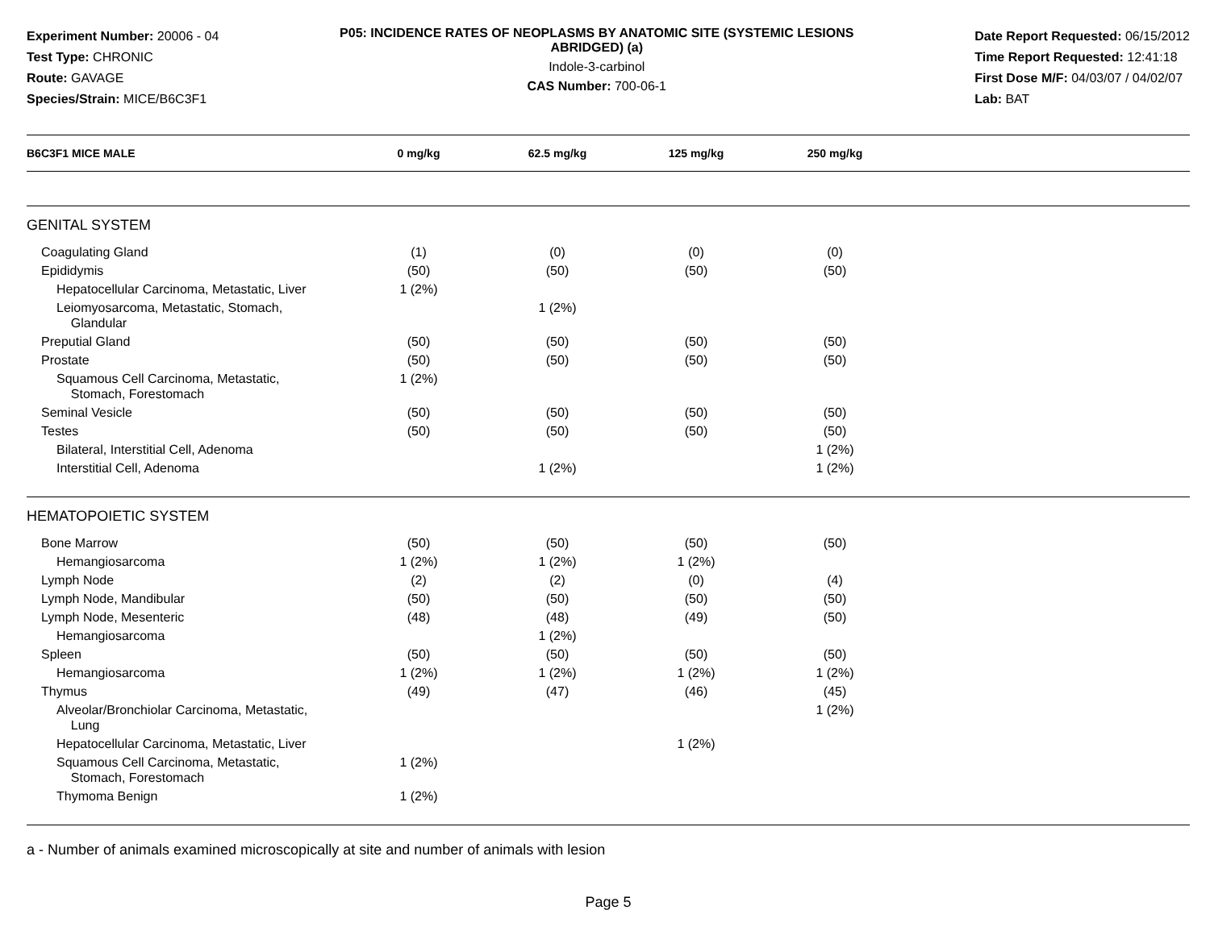Experiment Number: 20006 - 04
Test Type: CHRONIC
Route: GAVAGE
Species/Strain: MICE/B6C3F1
P05: INCIDENCE RATES OF NEOPLASMS BY ANATOMIC SITE (SYSTEMIC LESIONS ABRIDGED) (a)
Indole-3-carbinol
CAS Number: 700-06-1
Date Report Requested: 06/15/2012
Time Report Requested: 12:41:18
First Dose M/F: 04/03/07 / 04/02/07
Lab: BAT
| B6C3F1 MICE MALE | 0 mg/kg | 62.5 mg/kg | 125 mg/kg | 250 mg/kg | |
| --- | --- | --- | --- | --- | --- |
| GENITAL SYSTEM | | | | | |
| Coagulating Gland | (1) | (0) | (0) | (0) | |
| Epididymis | (50) | (50) | (50) | (50) | |
| Hepatocellular Carcinoma, Metastatic, Liver | 1 (2%) | | | | |
| Leiomyosarcoma, Metastatic, Stomach, Glandular | | 1 (2%) | | | |
| Preputial Gland | (50) | (50) | (50) | (50) | |
| Prostate | (50) | (50) | (50) | (50) | |
| Squamous Cell Carcinoma, Metastatic, Stomach, Forestomach | 1 (2%) | | | | |
| Seminal Vesicle | (50) | (50) | (50) | (50) | |
| Testes | (50) | (50) | (50) | (50) | |
| Bilateral, Interstitial Cell, Adenoma | | | | 1 (2%) | |
| Interstitial Cell, Adenoma | | 1 (2%) | | 1 (2%) | |
| HEMATOPOIETIC SYSTEM | | | | | |
| Bone Marrow | (50) | (50) | (50) | (50) | |
| Hemangiosarcoma | 1 (2%) | 1 (2%) | 1 (2%) | | |
| Lymph Node | (2) | (2) | (0) | (4) | |
| Lymph Node, Mandibular | (50) | (50) | (50) | (50) | |
| Lymph Node, Mesenteric | (48) | (48) | (49) | (50) | |
| Hemangiosarcoma | | 1 (2%) | | | |
| Spleen | (50) | (50) | (50) | (50) | |
| Hemangiosarcoma | 1 (2%) | 1 (2%) | 1 (2%) | 1 (2%) | |
| Thymus | (49) | (47) | (46) | (45) | |
| Alveolar/Bronchiolar Carcinoma, Metastatic, Lung | | | | 1 (2%) | |
| Hepatocellular Carcinoma, Metastatic, Liver | | | 1 (2%) | | |
| Squamous Cell Carcinoma, Metastatic, Stomach, Forestomach | 1 (2%) | | | | |
| Thymoma Benign | 1 (2%) | | | | |
a - Number of animals examined microscopically at site and number of animals with lesion
Page 5